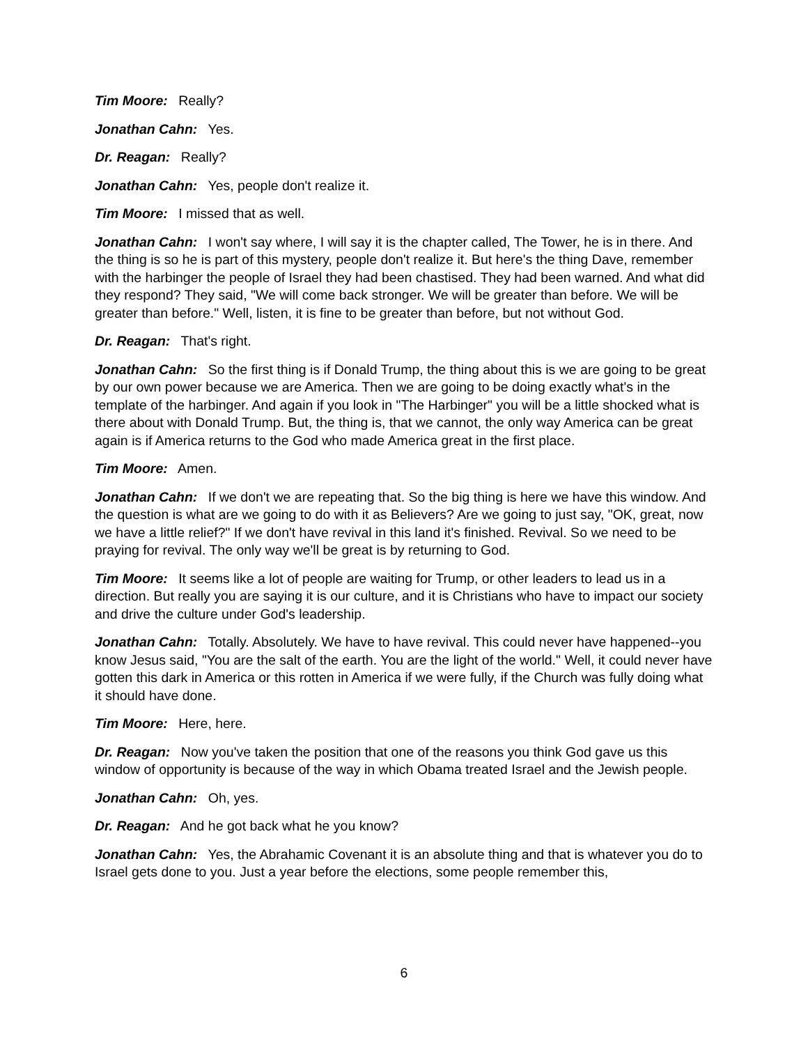Tim Moore: Really?
Jonathan Cahn: Yes.
Dr. Reagan: Really?
Jonathan Cahn: Yes, people don't realize it.
Tim Moore: I missed that as well.
Jonathan Cahn: I won't say where, I will say it is the chapter called, The Tower, he is in there. And the thing is so he is part of this mystery, people don't realize it. But here's the thing Dave, remember with the harbinger the people of Israel they had been chastised. They had been warned. And what did they respond? They said, "We will come back stronger. We will be greater than before. We will be greater than before." Well, listen, it is fine to be greater than before, but not without God.
Dr. Reagan: That's right.
Jonathan Cahn: So the first thing is if Donald Trump, the thing about this is we are going to be great by our own power because we are America. Then we are going to be doing exactly what's in the template of the harbinger. And again if you look in "The Harbinger" you will be a little shocked what is there about with Donald Trump. But, the thing is, that we cannot, the only way America can be great again is if America returns to the God who made America great in the first place.
Tim Moore: Amen.
Jonathan Cahn: If we don't we are repeating that. So the big thing is here we have this window. And the question is what are we going to do with it as Believers? Are we going to just say, "OK, great, now we have a little relief?" If we don't have revival in this land it's finished. Revival. So we need to be praying for revival. The only way we'll be great is by returning to God.
Tim Moore: It seems like a lot of people are waiting for Trump, or other leaders to lead us in a direction. But really you are saying it is our culture, and it is Christians who have to impact our society and drive the culture under God's leadership.
Jonathan Cahn: Totally. Absolutely. We have to have revival. This could never have happened--you know Jesus said, "You are the salt of the earth. You are the light of the world." Well, it could never have gotten this dark in America or this rotten in America if we were fully, if the Church was fully doing what it should have done.
Tim Moore: Here, here.
Dr. Reagan: Now you've taken the position that one of the reasons you think God gave us this window of opportunity is because of the way in which Obama treated Israel and the Jewish people.
Jonathan Cahn: Oh, yes.
Dr. Reagan: And he got back what he you know?
Jonathan Cahn: Yes, the Abrahamic Covenant it is an absolute thing and that is whatever you do to Israel gets done to you. Just a year before the elections, some people remember this,
6